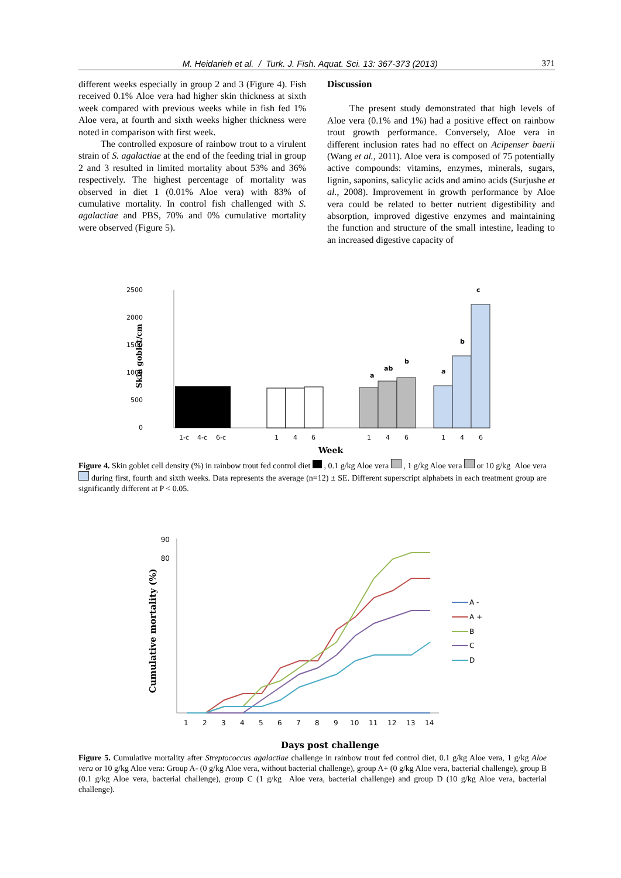M. Heidarieh et al. / Turk. J. Fish. Aquat. Sci. 13: 367-373 (2013) 371
different weeks especially in group 2 and 3 (Figure 4). Fish received 0.1% Aloe vera had higher skin thickness at sixth week compared with previous weeks while in fish fed 1% Aloe vera, at fourth and sixth weeks higher thickness were noted in comparison with first week.
The controlled exposure of rainbow trout to a virulent strain of S. agalactiae at the end of the feeding trial in group 2 and 3 resulted in limited mortality about 53% and 36% respectively. The highest percentage of mortality was observed in diet 1 (0.01% Aloe vera) with 83% of cumulative mortality. In control fish challenged with S. agalactiae and PBS, 70% and 0% cumulative mortality were observed (Figure 5).
Discussion
The present study demonstrated that high levels of Aloe vera (0.1% and 1%) had a positive effect on rainbow trout growth performance. Conversely, Aloe vera in different inclusion rates had no effect on Acipenser baerii (Wang et al., 2011). Aloe vera is composed of 75 potentially active compounds: vitamins, enzymes, minerals, sugars, lignin, saponins, salicylic acids and amino acids (Surjushe et al., 2008). Improvement in growth performance by Aloe vera could be related to better nutrient digestibility and absorption, improved digestive enzymes and maintaining the function and structure of the small intestine, leading to an increased digestive capacity of
2500
2000
1500
1000
500
0
Skin goblet/cm
a
ab
b
a
b
c
1-c
4-c
6-c
1
4
6
1
4
6
1
4
6
Week
Figure 4. Skin goblet cell density (%) in rainbow trout fed control diet , 0.1 g/kg Aloe vera , 1 g/kg Aloe vera or 10 g/kg Aloe vera during first, fourth and sixth weeks. Data represents the average (n=12) ± SE. Different superscript alphabets in each treatment group are significantly different at P < 0.05.
90
80
Cumulative mortality (%)
1
2
3
4
5
6
7
8
9
10
11
12
13
14
A -
A +
B
C
D
Days post challenge
Figure 5. Cumulative mortality after Streptococcus agalactiae challenge in rainbow trout fed control diet, 0.1 g/kg Aloe vera, 1 g/kg Aloe vera or 10 g/kg Aloe vera: Group A- (0 g/kg Aloe vera, without bacterial challenge), group A+ (0 g/kg Aloe vera, bacterial challenge), group B (0.1 g/kg Aloe vera, bacterial challenge), group C (1 g/kg Aloe vera, bacterial challenge) and group D (10 g/kg Aloe vera, bacterial challenge).